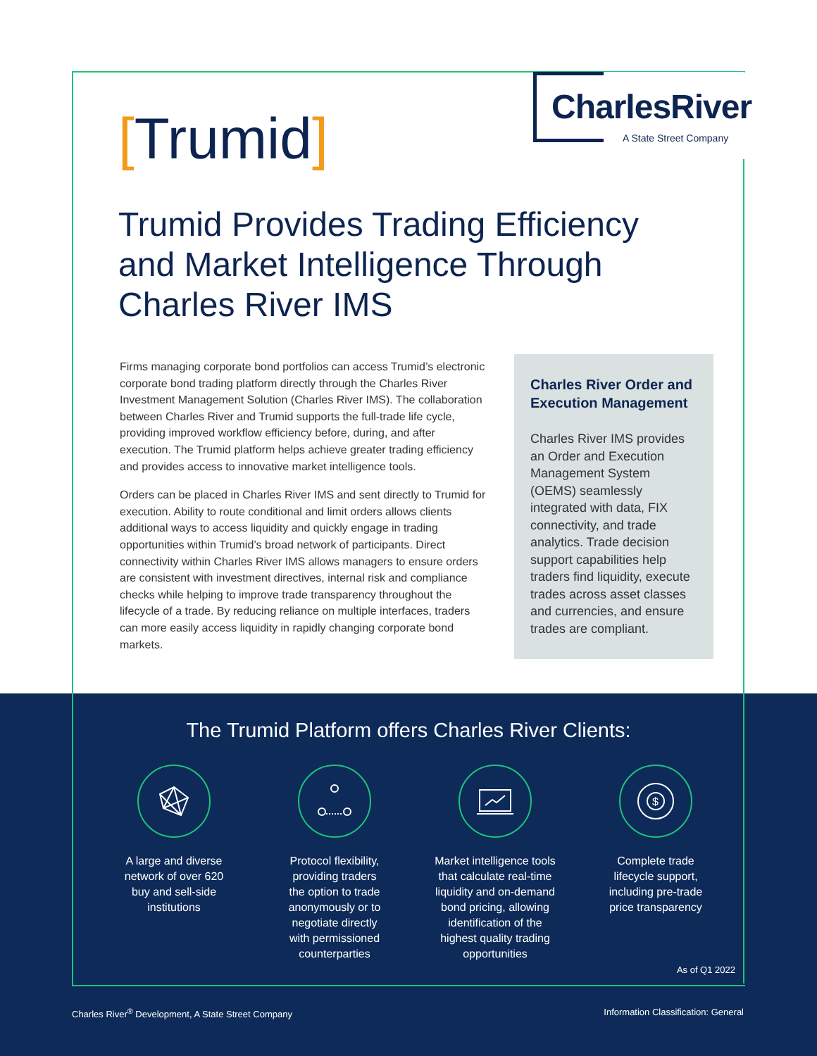The Trumid Platform offers Charles River Clients:
A large and diverse
network of over 620
buy and sell-side
institutions
Protocol flexibility,
providing traders
the option to trade
anonymously or to
negotiate directly
with permissioned
counterparties
Market intelligence tools
that calculate real-time
liquidity and on-demand
bond pricing, allowing
identification of the
highest quality trading
opportunities
$
Complete trade
lifecycle support,
including pre-trade
price transparency
As of Q1 2022
Charles River<sup>®</sup> Development, A State Street Company Information Classification: General
[Trumid]
CharlesRiver
A State Street Company
Trumid Provides Trading Efficiency and Market Intelligence Through Charles River IMS
Firms managing corporate bond portfolios can access Trumid’s electronic corporate bond trading platform directly through the Charles River Investment Management Solution (Charles River IMS). The collaboration between Charles River and Trumid supports the full-trade life cycle, providing improved workflow efficiency before, during, and after execution. The Trumid platform helps achieve greater trading efficiency and provides access to innovative market intelligence tools.
Orders can be placed in Charles River IMS and sent directly to Trumid for execution. Ability to route conditional and limit orders allows clients additional ways to access liquidity and quickly engage in trading opportunities within Trumid’s broad network of participants. Direct connectivity within Charles River IMS allows managers to ensure orders are consistent with investment directives, internal risk and compliance checks while helping to improve trade transparency throughout the lifecycle of a trade. By reducing reliance on multiple interfaces, traders can more easily access liquidity in rapidly changing corporate bond markets.
Charles River Order and Execution Management
Charles River IMS provides an Order and Execution Management System (OEMS) seamlessly integrated with data, FIX connectivity, and trade analytics. Trade decision support capabilities help traders find liquidity, execute trades across asset classes and currencies, and ensure trades are compliant.